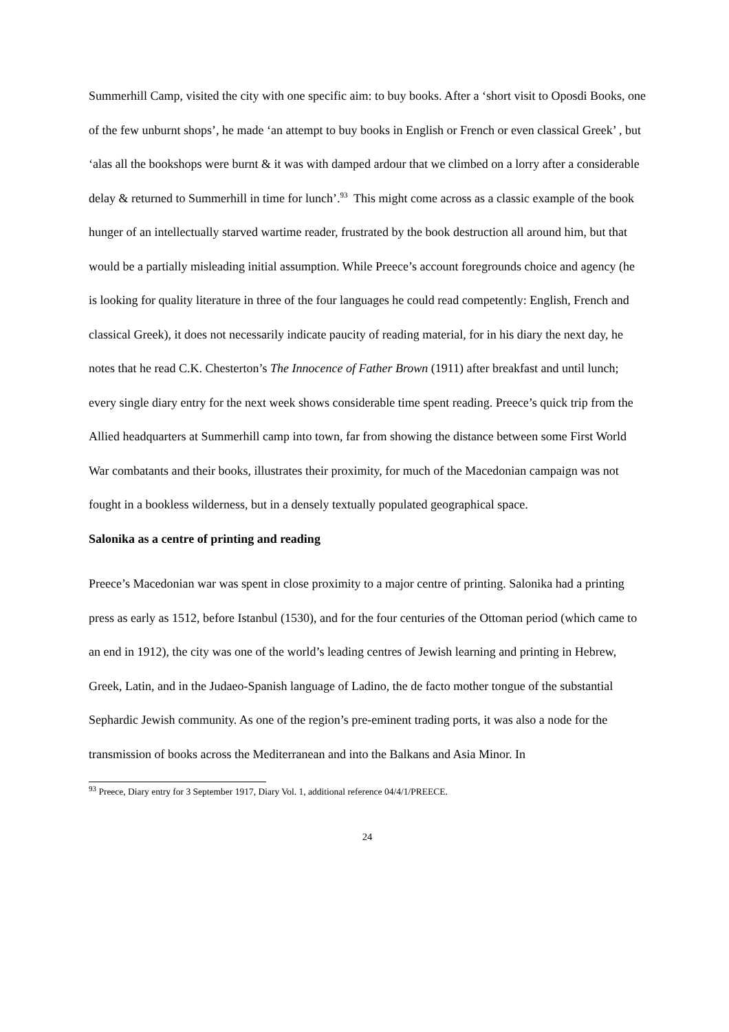Summerhill Camp, visited the city with one specific aim: to buy books. After a ‘short visit to Oposdi Books, one of the few unburnt shops’, he made ‘an attempt to buy books in English or French or even classical Greek’ , but ‘alas all the bookshops were burnt & it was with damped ardour that we climbed on a lorry after a considerable delay & returned to Summerhill in time for lunch’.<sup>93</sup> This might come across as a classic example of the book hunger of an intellectually starved wartime reader, frustrated by the book destruction all around him, but that would be a partially misleading initial assumption. While Preece’s account foregrounds choice and agency (he is looking for quality literature in three of the four languages he could read competently: English, French and classical Greek), it does not necessarily indicate paucity of reading material, for in his diary the next day, he notes that he read C.K. Chesterton’s The Innocence of Father Brown (1911) after breakfast and until lunch; every single diary entry for the next week shows considerable time spent reading. Preece’s quick trip from the Allied headquarters at Summerhill camp into town, far from showing the distance between some First World War combatants and their books, illustrates their proximity, for much of the Macedonian campaign was not fought in a bookless wilderness, but in a densely textually populated geographical space.
Salonika as a centre of printing and reading
Preece’s Macedonian war was spent in close proximity to a major centre of printing. Salonika had a printing press as early as 1512, before Istanbul (1530), and for the four centuries of the Ottoman period (which came to an end in 1912), the city was one of the world’s leading centres of Jewish learning and printing in Hebrew, Greek, Latin, and in the Judaeo-Spanish language of Ladino, the de facto mother tongue of the substantial Sephardic Jewish community. As one of the region’s pre-eminent trading ports, it was also a node for the transmission of books across the Mediterranean and into the Balkans and Asia Minor. In
<sup>93</sup> Preece, Diary entry for 3 September 1917, Diary Vol. 1, additional reference 04/4/1/PREECE.
24